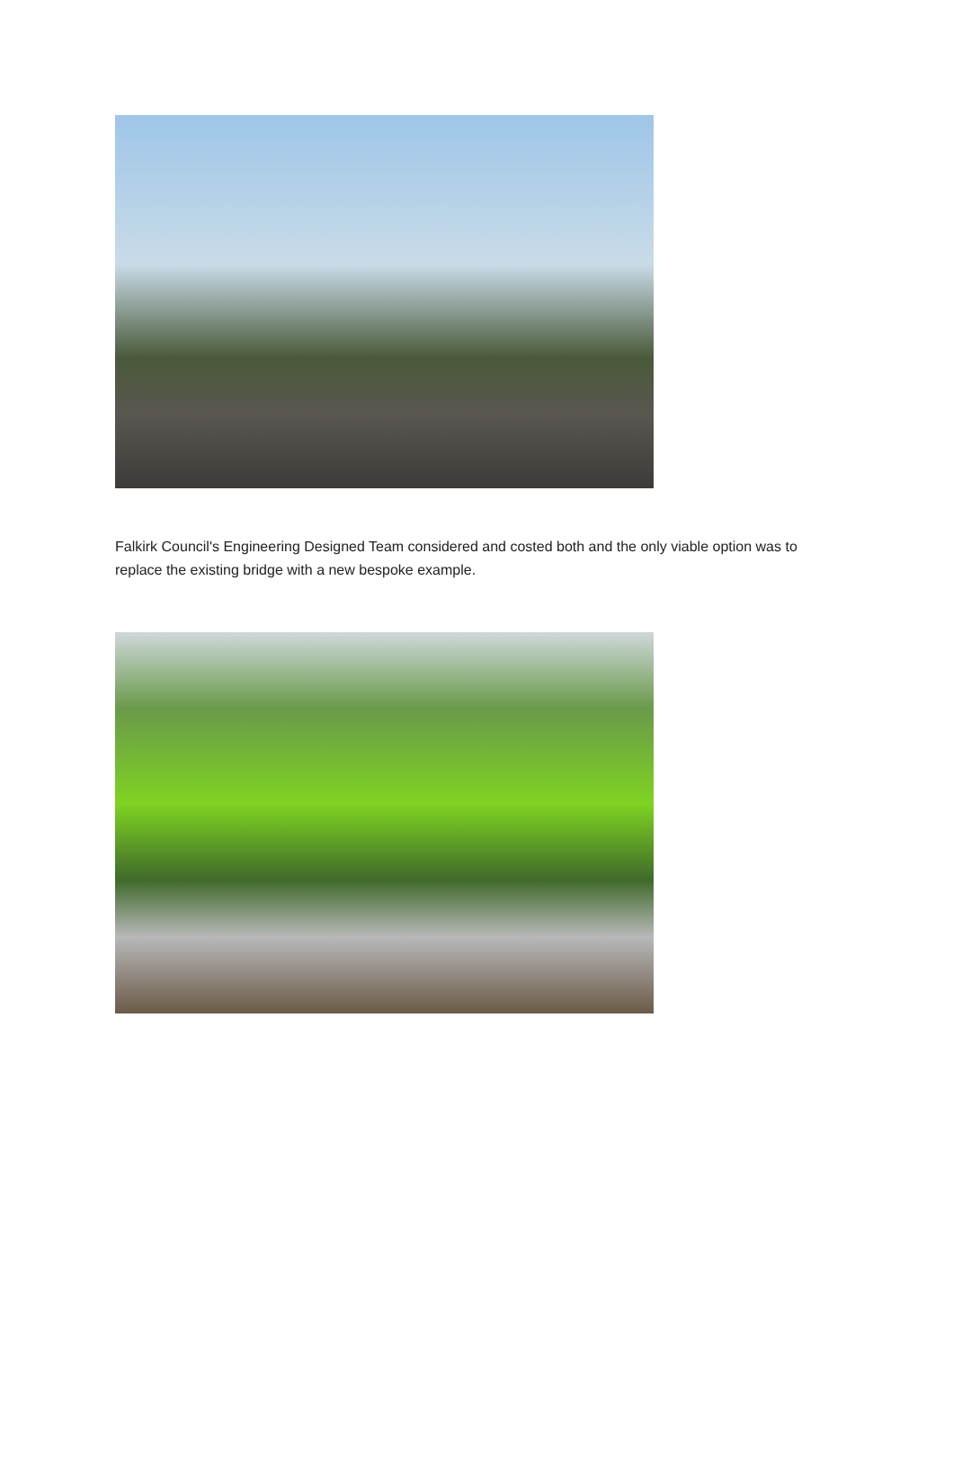Falkirk Council's Engineering Designed Team considered and costed both and the only viable option was to replace the existing bridge with a new bespoke example.